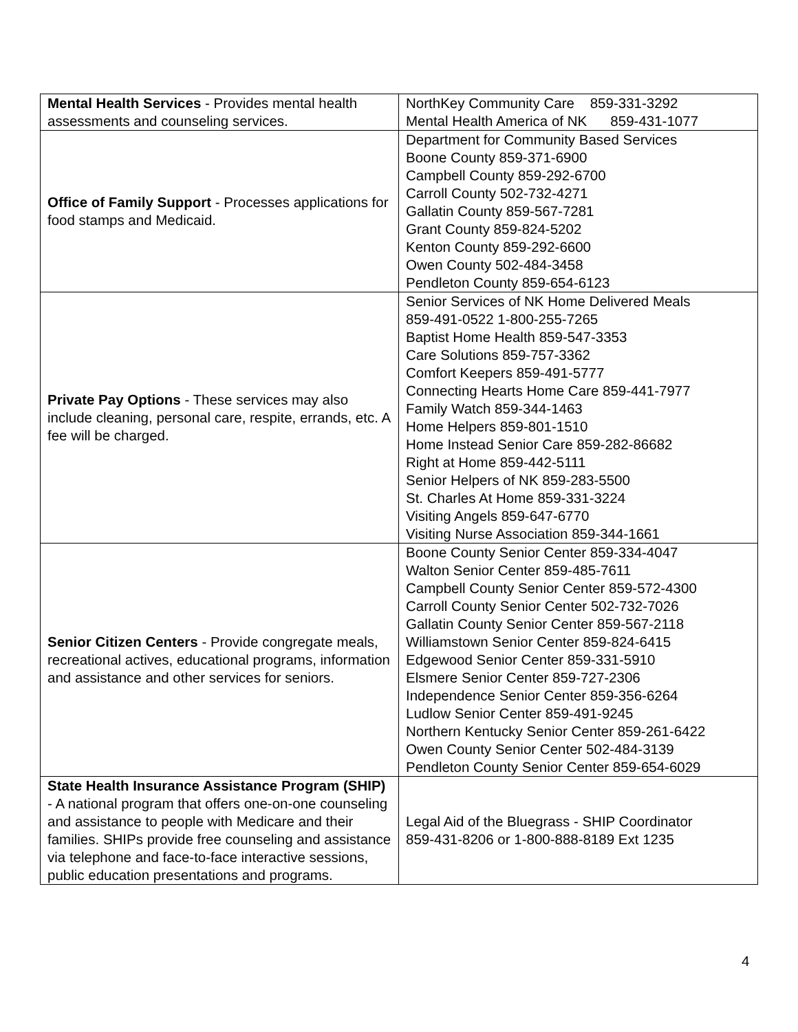| Mental Health Services - Provides mental health assessments and counseling services. | NorthKey Community Care 859-331-3292 Mental Health America of NK 859-431-1077 |
| Office of Family Support - Processes applications for food stamps and Medicaid. | Department for Community Based Services Boone County 859-371-6900 Campbell County 859-292-6700 Carroll County 502-732-4271 Gallatin County 859-567-7281 Grant County 859-824-5202 Kenton County 859-292-6600 Owen County 502-484-3458 Pendleton County 859-654-6123 |
| Private Pay Options - These services may also include cleaning, personal care, respite, errands, etc. A fee will be charged. | Senior Services of NK Home Delivered Meals 859-491-0522 1-800-255-7265 Baptist Home Health 859-547-3353 Care Solutions 859-757-3362 Comfort Keepers 859-491-5777 Connecting Hearts Home Care 859-441-7977 Family Watch 859-344-1463 Home Helpers 859-801-1510 Home Instead Senior Care 859-282-86682 Right at Home 859-442-5111 Senior Helpers of NK 859-283-5500 St. Charles At Home 859-331-3224 Visiting Angels 859-647-6770 Visiting Nurse Association 859-344-1661 |
| Senior Citizen Centers - Provide congregate meals, recreational actives, educational programs, information and assistance and other services for seniors. | Boone County Senior Center 859-334-4047 Walton Senior Center 859-485-7611 Campbell County Senior Center 859-572-4300 Carroll County Senior Center 502-732-7026 Gallatin County Senior Center 859-567-2118 Williamstown Senior Center 859-824-6415 Edgewood Senior Center 859-331-5910 Elsmere Senior Center 859-727-2306 Independence Senior Center 859-356-6264 Ludlow Senior Center 859-491-9245 Northern Kentucky Senior Center 859-261-6422 Owen County Senior Center 502-484-3139 Pendleton County Senior Center 859-654-6029 |
| State Health Insurance Assistance Program (SHIP) - A national program that offers one-on-one counseling and assistance to people with Medicare and their families. SHIPs provide free counseling and assistance via telephone and face-to-face interactive sessions, public education presentations and programs. | Legal Aid of the Bluegrass - SHIP Coordinator 859-431-8206 or 1-800-888-8189 Ext 1235 |
4